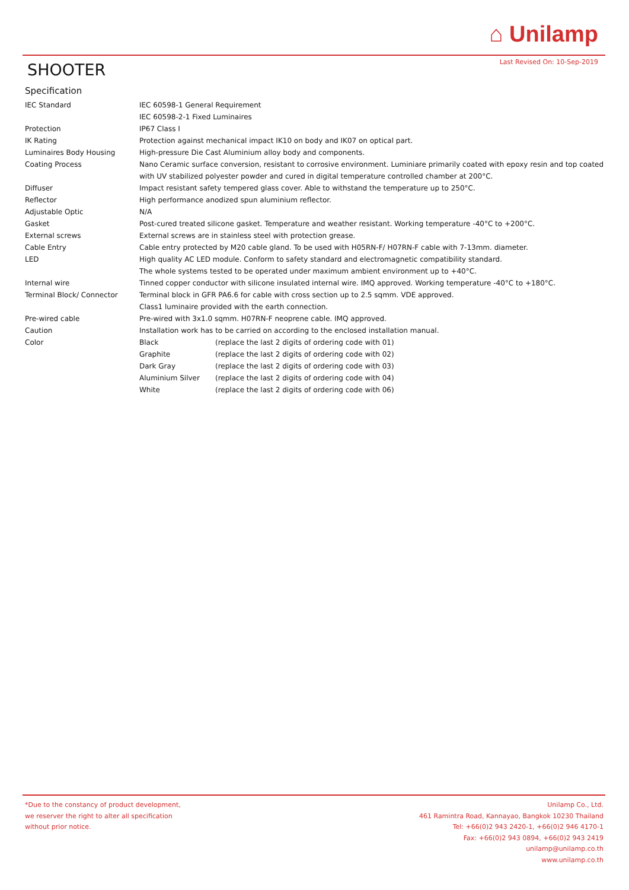⌂ Unilamp
Last Revised On: 10-Sep-2019 SHOOTER
Specification
| IEC Standard | IEC 60598-1 General Requirement | |
| | IEC 60598-2-1 Fixed Luminaires | |
| Protection | IP67 Class I | |
| IK Rating | Protection against mechanical impact IK10 on body and IK07 on optical part. | |
| Luminaires Body Housing | High-pressure Die Cast Aluminium alloy body and components. | |
| Coating Process | Nano Ceramic surface conversion, resistant to corrosive environment. Luminiare primarily coated with epoxy resin and top coated with UV stabilized polyester powder and cured in digital temperature controlled chamber at 200°C. | |
| Diffuser | Impact resistant safety tempered glass cover. Able to withstand the temperature up to 250°C. | |
| Reflector | High performance anodized spun aluminium reflector. | |
| Adjustable Optic | N/A | |
| Gasket | Post-cured treated silicone gasket. Temperature and weather resistant. Working temperature -40°C to +200°C. | |
| External screws | External screws are in stainless steel with protection grease. | |
| Cable Entry | Cable entry protected by M20 cable gland. To be used with H05RN-F/ H07RN-F cable with 7-13mm. diameter. | |
| LED | High quality AC LED module. Conform to safety standard and electromagnetic compatibility standard. | |
| | The whole systems tested to be operated under maximum ambient environment up to +40°C. | |
| Internal wire | Tinned copper conductor with silicone insulated internal wire. IMQ approved. Working temperature -40°C to +180°C. | |
| Terminal Block/ Connector | Terminal block in GFR PA6.6 for cable with cross section up to 2.5 sqmm. VDE approved. | |
| | Class1 luminaire provided with the earth connection. | |
| Pre-wired cable | Pre-wired with 3x1.0 sqmm. H07RN-F neoprene cable. IMQ approved. | |
| Caution | Installation work has to be carried on according to the enclosed installation manual. | |
| Color | Black | (replace the last 2 digits of ordering code with 01) |
| | Graphite | (replace the last 2 digits of ordering code with 02) |
| | Dark Gray | (replace the last 2 digits of ordering code with 03) |
| | Aluminium Silver | (replace the last 2 digits of ordering code with 04) |
| | White | (replace the last 2 digits of ordering code with 06) |
*Due to the constancy of product development,
we reserver the right to alter all specification
without prior notice.
Unilamp Co., Ltd.
461 Ramintra Road, Kannayao, Bangkok 10230 Thailand
Tel: +66(0)2 943 2420-1, +66(0)2 946 4170-1
Fax: +66(0)2 943 0894, +66(0)2 943 2419
unilamp@unilamp.co.th
www.unilamp.co.th